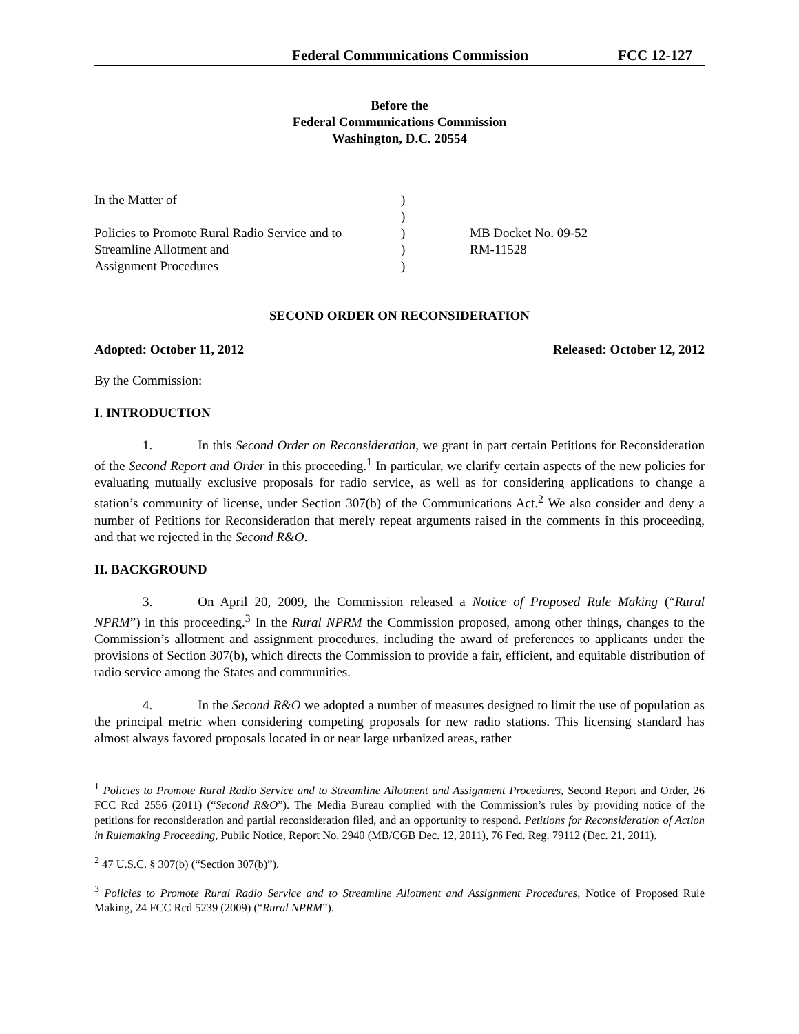Federal Communications Commission FCC 12-127
Before the
Federal Communications Commission
Washington, D.C. 20554
In the Matter of
Policies to Promote Rural Radio Service and to Streamline Allotment and
Assignment Procedures
)
)
)
)
)
MB Docket No. 09-52
RM-11528
SECOND ORDER ON RECONSIDERATION
Adopted: October 11, 2012 Released: October 12, 2012
By the Commission:
I. INTRODUCTION
1. In this Second Order on Reconsideration, we grant in part certain Petitions for Reconsideration of the Second Report and Order in this proceeding.<sup>1</sup> In particular, we clarify certain aspects of the new policies for evaluating mutually exclusive proposals for radio service, as well as for considering applications to change a station’s community of license, under Section 307(b) of the Communications Act.<sup>2</sup> We also consider and deny a number of Petitions for Reconsideration that merely repeat arguments raised in the comments in this proceeding, and that we rejected in the Second R&O.
II. BACKGROUND
3. On April 20, 2009, the Commission released a Notice of Proposed Rule Making (“Rural NPRM”) in this proceeding.<sup>3</sup> In the Rural NPRM the Commission proposed, among other things, changes to the Commission’s allotment and assignment procedures, including the award of preferences to applicants under the provisions of Section 307(b), which directs the Commission to provide a fair, efficient, and equitable distribution of radio service among the States and communities.
4. In the Second R&O we adopted a number of measures designed to limit the use of population as the principal metric when considering competing proposals for new radio stations. This licensing standard has almost always favored proposals located in or near large urbanized areas, rather
<sup>1</sup> Policies to Promote Rural Radio Service and to Streamline Allotment and Assignment Procedures, Second Report and Order, 26 FCC Rcd 2556 (2011) (“Second R&O”). The Media Bureau complied with the Commission’s rules by providing notice of the petitions for reconsideration and partial reconsideration filed, and an opportunity to respond. Petitions for Reconsideration of Action in Rulemaking Proceeding, Public Notice, Report No. 2940 (MB/CGB Dec. 12, 2011), 76 Fed. Reg. 79112 (Dec. 21, 2011).
<sup>2</sup> 47 U.S.C. § 307(b) (“Section 307(b)”).
<sup>3</sup> Policies to Promote Rural Radio Service and to Streamline Allotment and Assignment Procedures, Notice of Proposed Rule Making, 24 FCC Rcd 5239 (2009) (“Rural NPRM”).